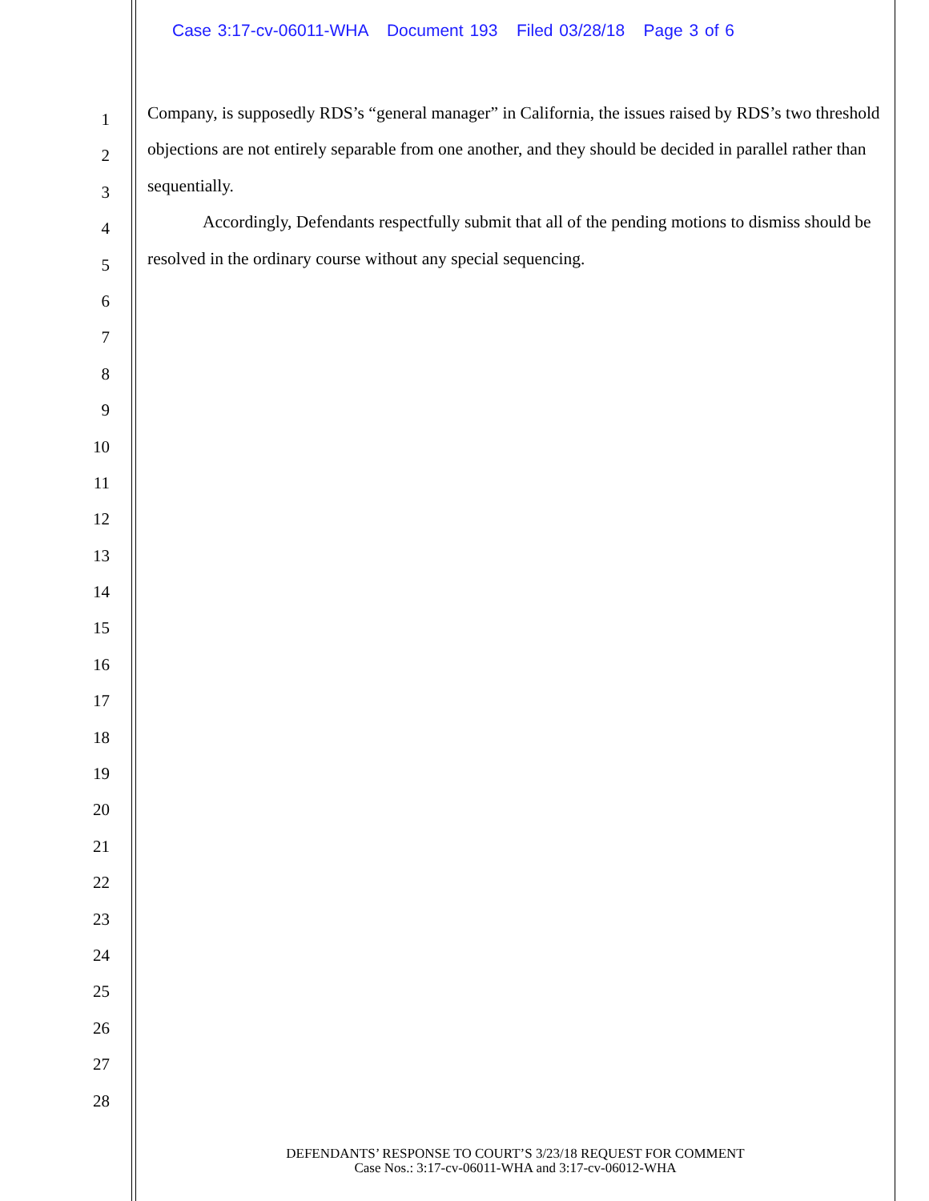Case 3:17-cv-06011-WHA Document 193 Filed 03/28/18 Page 3 of 6
1
2
3
4
5
6
7
8
9
10
11
12
13
14
15
16
17
18
19
20
21
22
23
24
25
26
27
28
Company, is supposedly RDS’s “general manager” in California, the issues raised by RDS’s two threshold objections are not entirely separable from one another, and they should be decided in parallel rather than sequentially.
Accordingly, Defendants respectfully submit that all of the pending motions to dismiss should be resolved in the ordinary course without any special sequencing.
DEFENDANTS’ RESPONSE TO COURT’S 3/23/18 REQUEST FOR COMMENT
Case Nos.: 3:17-cv-06011-WHA and 3:17-cv-06012-WHA